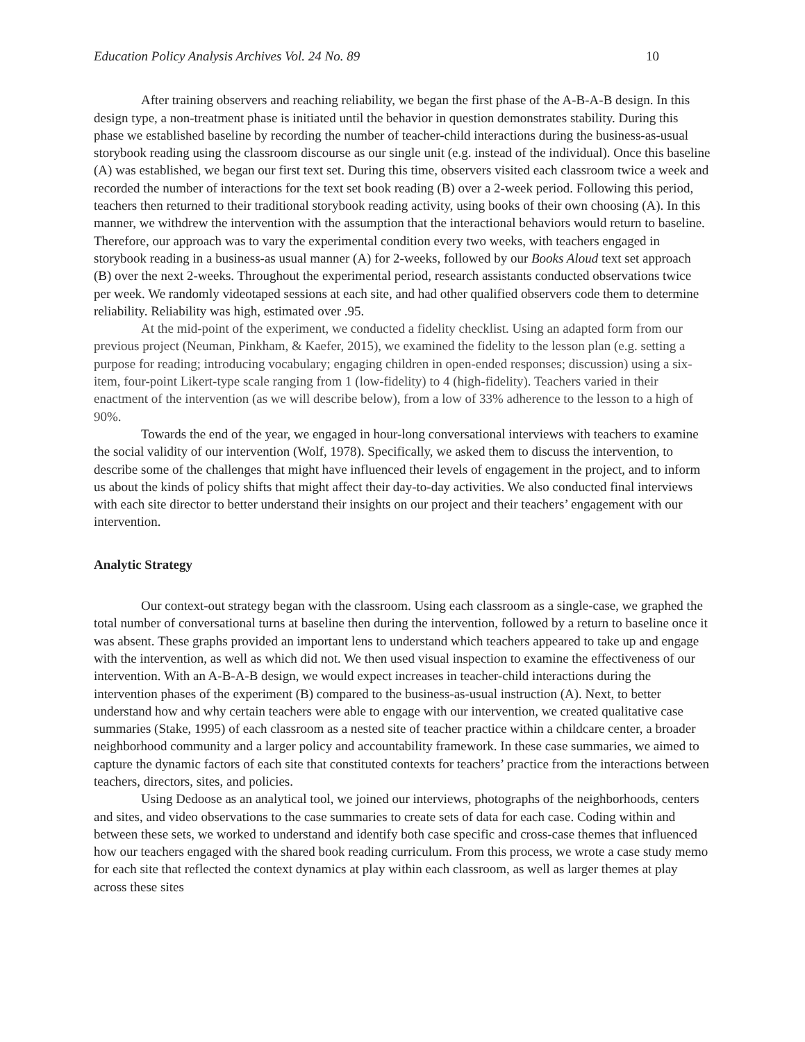Education Policy Analysis Archives Vol. 24 No. 89 10
After training observers and reaching reliability, we began the first phase of the A-B-A-B design. In this design type, a non-treatment phase is initiated until the behavior in question demonstrates stability. During this phase we established baseline by recording the number of teacher-child interactions during the business-as-usual storybook reading using the classroom discourse as our single unit (e.g. instead of the individual). Once this baseline (A) was established, we began our first text set. During this time, observers visited each classroom twice a week and recorded the number of interactions for the text set book reading (B) over a 2-week period. Following this period, teachers then returned to their traditional storybook reading activity, using books of their own choosing (A). In this manner, we withdrew the intervention with the assumption that the interactional behaviors would return to baseline. Therefore, our approach was to vary the experimental condition every two weeks, with teachers engaged in storybook reading in a business-as usual manner (A) for 2-weeks, followed by our Books Aloud text set approach (B) over the next 2-weeks. Throughout the experimental period, research assistants conducted observations twice per week. We randomly videotaped sessions at each site, and had other qualified observers code them to determine reliability. Reliability was high, estimated over .95.
At the mid-point of the experiment, we conducted a fidelity checklist. Using an adapted form from our previous project (Neuman, Pinkham, & Kaefer, 2015), we examined the fidelity to the lesson plan (e.g. setting a purpose for reading; introducing vocabulary; engaging children in open-ended responses; discussion) using a six-item, four-point Likert-type scale ranging from 1 (low-fidelity) to 4 (high-fidelity). Teachers varied in their enactment of the intervention (as we will describe below), from a low of 33% adherence to the lesson to a high of 90%.
Towards the end of the year, we engaged in hour-long conversational interviews with teachers to examine the social validity of our intervention (Wolf, 1978). Specifically, we asked them to discuss the intervention, to describe some of the challenges that might have influenced their levels of engagement in the project, and to inform us about the kinds of policy shifts that might affect their day-to-day activities. We also conducted final interviews with each site director to better understand their insights on our project and their teachers’ engagement with our intervention.
Analytic Strategy
Our context-out strategy began with the classroom. Using each classroom as a single-case, we graphed the total number of conversational turns at baseline then during the intervention, followed by a return to baseline once it was absent. These graphs provided an important lens to understand which teachers appeared to take up and engage with the intervention, as well as which did not. We then used visual inspection to examine the effectiveness of our intervention. With an A-B-A-B design, we would expect increases in teacher-child interactions during the intervention phases of the experiment (B) compared to the business-as-usual instruction (A). Next, to better understand how and why certain teachers were able to engage with our intervention, we created qualitative case summaries (Stake, 1995) of each classroom as a nested site of teacher practice within a childcare center, a broader neighborhood community and a larger policy and accountability framework. In these case summaries, we aimed to capture the dynamic factors of each site that constituted contexts for teachers’ practice from the interactions between teachers, directors, sites, and policies.
Using Dedoose as an analytical tool, we joined our interviews, photographs of the neighborhoods, centers and sites, and video observations to the case summaries to create sets of data for each case. Coding within and between these sets, we worked to understand and identify both case specific and cross-case themes that influenced how our teachers engaged with the shared book reading curriculum. From this process, we wrote a case study memo for each site that reflected the context dynamics at play within each classroom, as well as larger themes at play across these sites